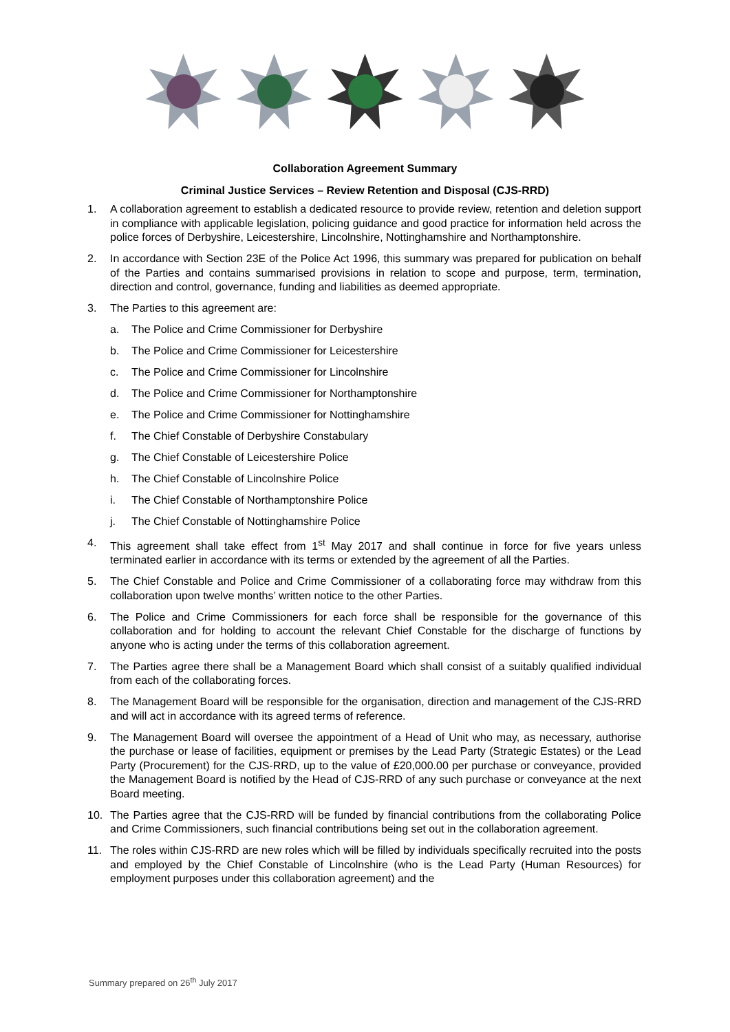Collaboration Agreement Summary
Criminal Justice Services – Review Retention and Disposal (CJS-RRD)
1. A collaboration agreement to establish a dedicated resource to provide review, retention and deletion support in compliance with applicable legislation, policing guidance and good practice for information held across the police forces of Derbyshire, Leicestershire, Lincolnshire, Nottinghamshire and Northamptonshire.
2. In accordance with Section 23E of the Police Act 1996, this summary was prepared for publication on behalf of the Parties and contains summarised provisions in relation to scope and purpose, term, termination, direction and control, governance, funding and liabilities as deemed appropriate.
3. The Parties to this agreement are:
a. The Police and Crime Commissioner for Derbyshire
b. The Police and Crime Commissioner for Leicestershire
c. The Police and Crime Commissioner for Lincolnshire
d. The Police and Crime Commissioner for Northamptonshire
e. The Police and Crime Commissioner for Nottinghamshire
f. The Chief Constable of Derbyshire Constabulary
g. The Chief Constable of Leicestershire Police
h. The Chief Constable of Lincolnshire Police
i. The Chief Constable of Northamptonshire Police
j. The Chief Constable of Nottinghamshire Police
4. This agreement shall take effect from 1<sup>st</sup> May 2017 and shall continue in force for five years unless terminated earlier in accordance with its terms or extended by the agreement of all the Parties.
5. The Chief Constable and Police and Crime Commissioner of a collaborating force may withdraw from this collaboration upon twelve months’ written notice to the other Parties.
6. The Police and Crime Commissioners for each force shall be responsible for the governance of this collaboration and for holding to account the relevant Chief Constable for the discharge of functions by anyone who is acting under the terms of this collaboration agreement.
7. The Parties agree there shall be a Management Board which shall consist of a suitably qualified individual from each of the collaborating forces.
8. The Management Board will be responsible for the organisation, direction and management of the CJS-RRD and will act in accordance with its agreed terms of reference.
9. The Management Board will oversee the appointment of a Head of Unit who may, as necessary, authorise the purchase or lease of facilities, equipment or premises by the Lead Party (Strategic Estates) or the Lead Party (Procurement) for the CJS-RRD, up to the value of £20,000.00 per purchase or conveyance, provided the Management Board is notified by the Head of CJS-RRD of any such purchase or conveyance at the next Board meeting.
10. The Parties agree that the CJS-RRD will be funded by financial contributions from the collaborating Police and Crime Commissioners, such financial contributions being set out in the collaboration agreement.
11. The roles within CJS-RRD are new roles which will be filled by individuals specifically recruited into the posts and employed by the Chief Constable of Lincolnshire (who is the Lead Party (Human Resources) for employment purposes under this collaboration agreement) and the
Summary prepared on 26<sup>th</sup> July 2017